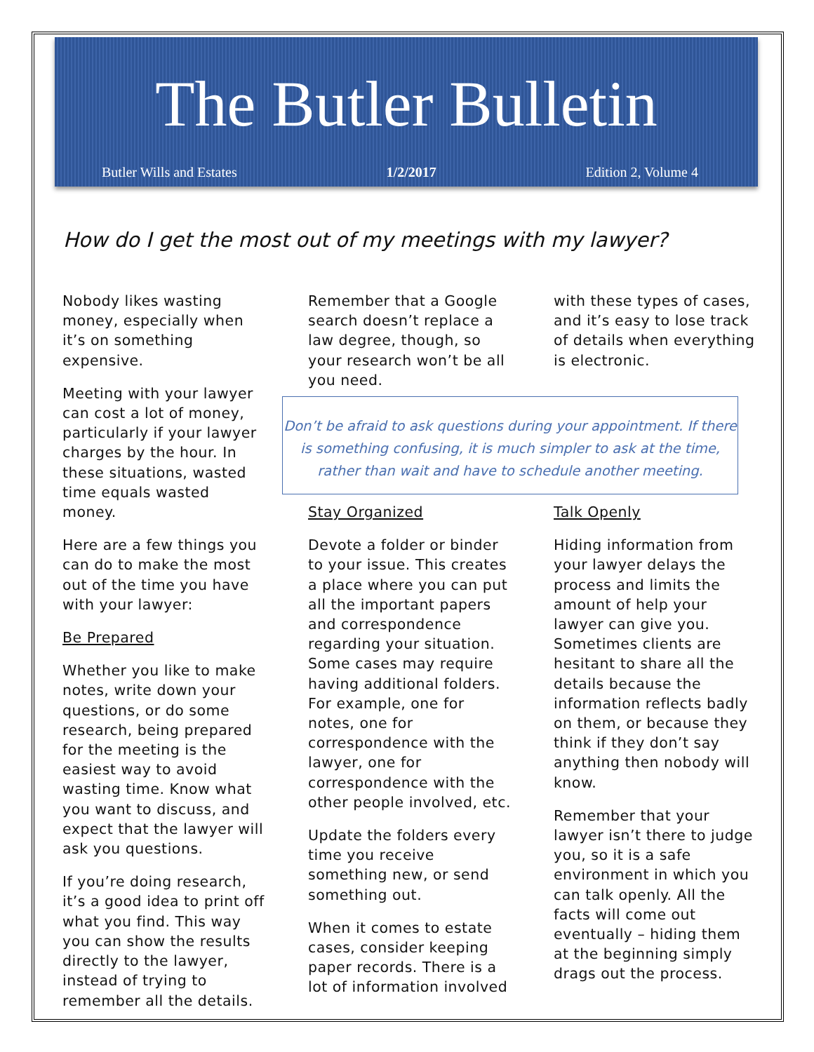The Butler Bulletin
Butler Wills and Estates 1/2/2017 Edition 2, Volume 4
How do I get the most out of my meetings with my lawyer?
Nobody likes wasting money, especially when it’s on something expensive.
Meeting with your lawyer can cost a lot of money, particularly if your lawyer charges by the hour. In these situations, wasted time equals wasted money.
Here are a few things you can do to make the most out of the time you have with your lawyer:
Be Prepared
Whether you like to make notes, write down your questions, or do some research, being prepared for the meeting is the easiest way to avoid wasting time. Know what you want to discuss, and expect that the lawyer will ask you questions.
If you’re doing research, it’s a good idea to print off what you find. This way you can show the results directly to the lawyer, instead of trying to remember all the details.
Remember that a Google search doesn’t replace a law degree, though, so your research won’t be all you need.
with these types of cases, and it’s easy to lose track of details when everything is electronic.
Don’t be afraid to ask questions during your appointment. If there is something confusing, it is much simpler to ask at the time, rather than wait and have to schedule another meeting.
Stay Organized
Devote a folder or binder to your issue. This creates a place where you can put all the important papers and correspondence regarding your situation. Some cases may require having additional folders. For example, one for notes, one for correspondence with the lawyer, one for correspondence with the other people involved, etc.
Update the folders every time you receive something new, or send something out.
When it comes to estate cases, consider keeping paper records. There is a lot of information involved
Talk Openly
Hiding information from your lawyer delays the process and limits the amount of help your lawyer can give you. Sometimes clients are hesitant to share all the details because the information reflects badly on them, or because they think if they don’t say anything then nobody will know.
Remember that your lawyer isn’t there to judge you, so it is a safe environment in which you can talk openly. All the facts will come out eventually – hiding them at the beginning simply drags out the process.